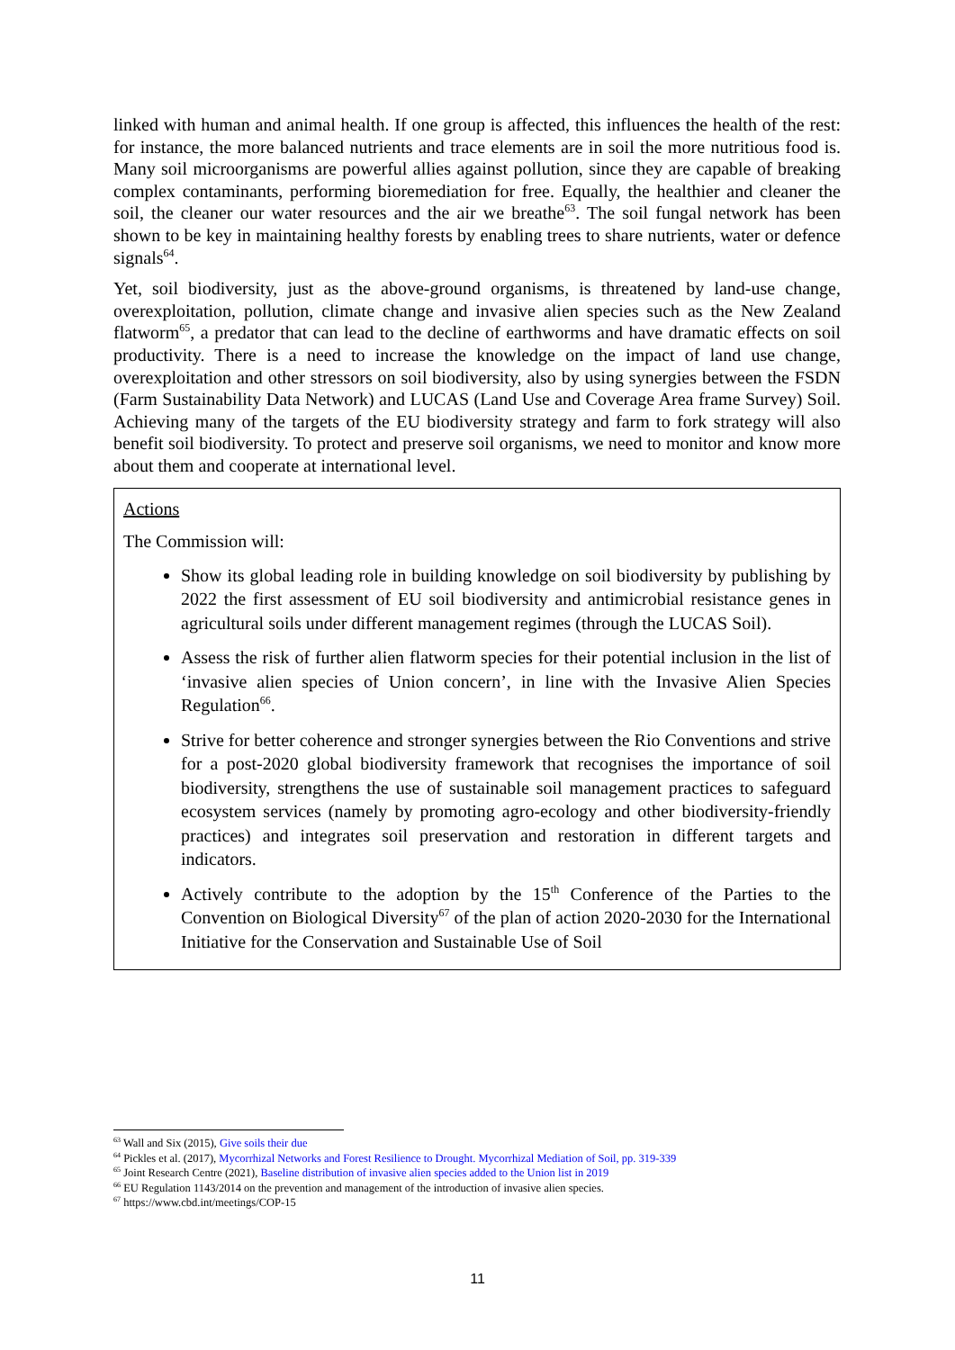linked with human and animal health. If one group is affected, this influences the health of the rest: for instance, the more balanced nutrients and trace elements are in soil the more nutritious food is. Many soil microorganisms are powerful allies against pollution, since they are capable of breaking complex contaminants, performing bioremediation for free. Equally, the healthier and cleaner the soil, the cleaner our water resources and the air we breathe<sup>63</sup>. The soil fungal network has been shown to be key in maintaining healthy forests by enabling trees to share nutrients, water or defence signals<sup>64</sup>.
Yet, soil biodiversity, just as the above-ground organisms, is threatened by land-use change, overexploitation, pollution, climate change and invasive alien species such as the New Zealand flatworm<sup>65</sup>, a predator that can lead to the decline of earthworms and have dramatic effects on soil productivity. There is a need to increase the knowledge on the impact of land use change, overexploitation and other stressors on soil biodiversity, also by using synergies between the FSDN (Farm Sustainability Data Network) and LUCAS (Land Use and Coverage Area frame Survey) Soil. Achieving many of the targets of the EU biodiversity strategy and farm to fork strategy will also benefit soil biodiversity. To protect and preserve soil organisms, we need to monitor and know more about them and cooperate at international level.
Actions
The Commission will:
Show its global leading role in building knowledge on soil biodiversity by publishing by 2022 the first assessment of EU soil biodiversity and antimicrobial resistance genes in agricultural soils under different management regimes (through the LUCAS Soil).
Assess the risk of further alien flatworm species for their potential inclusion in the list of ‘invasive alien species of Union concern’, in line with the Invasive Alien Species Regulation<sup>66</sup>.
Strive for better coherence and stronger synergies between the Rio Conventions and strive for a post-2020 global biodiversity framework that recognises the importance of soil biodiversity, strengthens the use of sustainable soil management practices to safeguard ecosystem services (namely by promoting agro-ecology and other biodiversity-friendly practices) and integrates soil preservation and restoration in different targets and indicators.
Actively contribute to the adoption by the 15<sup>th</sup> Conference of the Parties to the Convention on Biological Diversity<sup>67</sup> of the plan of action 2020-2030 for the International Initiative for the Conservation and Sustainable Use of Soil
<sup>63</sup> Wall and Six (2015), Give soils their due
<sup>64</sup> Pickles et al. (2017), Mycorrhizal Networks and Forest Resilience to Drought. Mycorrhizal Mediation of Soil, pp. 319-339
<sup>65</sup> Joint Research Centre (2021), Baseline distribution of invasive alien species added to the Union list in 2019
<sup>66</sup> EU Regulation 1143/2014 on the prevention and management of the introduction of invasive alien species.
<sup>67</sup> https://www.cbd.int/meetings/COP-15
11